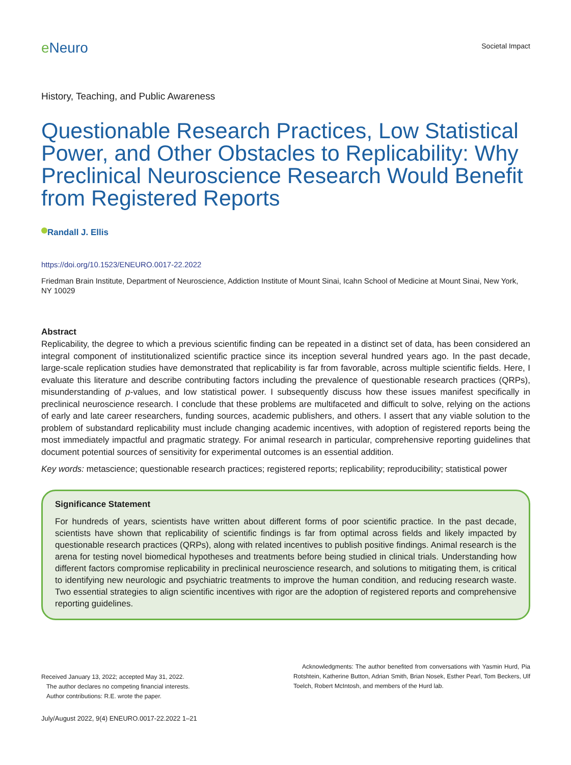e Neuro
Societal Impact
History, Teaching, and Public Awareness
Questionable Research Practices, Low Statistical Power, and Other Obstacles to Replicability: Why Preclinical Neuroscience Research Would Benefit from Registered Reports
Randall J. Ellis
https://doi.org/10.1523/ENEURO.0017-22.2022
Friedman Brain Institute, Department of Neuroscience, Addiction Institute of Mount Sinai, Icahn School of Medicine at Mount Sinai, New York, NY 10029
Abstract
Replicability, the degree to which a previous scientific finding can be repeated in a distinct set of data, has been considered an integral component of institutionalized scientific practice since its inception several hundred years ago. In the past decade, large-scale replication studies have demonstrated that replicability is far from favorable, across multiple scientific fields. Here, I evaluate this literature and describe contributing factors including the prevalence of questionable research practices (QRPs), misunderstanding of p-values, and low statistical power. I subsequently discuss how these issues manifest specifically in preclinical neuroscience research. I conclude that these problems are multifaceted and difficult to solve, relying on the actions of early and late career researchers, funding sources, academic publishers, and others. I assert that any viable solution to the problem of substandard replicability must include changing academic incentives, with adoption of registered reports being the most immediately impactful and pragmatic strategy. For animal research in particular, comprehensive reporting guidelines that document potential sources of sensitivity for experimental outcomes is an essential addition.
Key words: metascience; questionable research practices; registered reports; replicability; reproducibility; statistical power
Significance Statement
For hundreds of years, scientists have written about different forms of poor scientific practice. In the past decade, scientists have shown that replicability of scientific findings is far from optimal across fields and likely impacted by questionable research practices (QRPs), along with related incentives to publish positive findings. Animal research is the arena for testing novel biomedical hypotheses and treatments before being studied in clinical trials. Understanding how different factors compromise replicability in preclinical neuroscience research, and solutions to mitigating them, is critical to identifying new neurologic and psychiatric treatments to improve the human condition, and reducing research waste. Two essential strategies to align scientific incentives with rigor are the adoption of registered reports and comprehensive reporting guidelines.
Received January 13, 2022; accepted May 31, 2022.
The author declares no competing financial interests.
Author contributions: R.E. wrote the paper.
Acknowledgments: The author benefited from conversations with Yasmin Hurd, Pia Rotshtein, Katherine Button, Adrian Smith, Brian Nosek, Esther Pearl, Tom Beckers, Ulf Toelch, Robert McIntosh, and members of the Hurd lab.
July/August 2022, 9(4) ENEURO.0017-22.2022 1–21